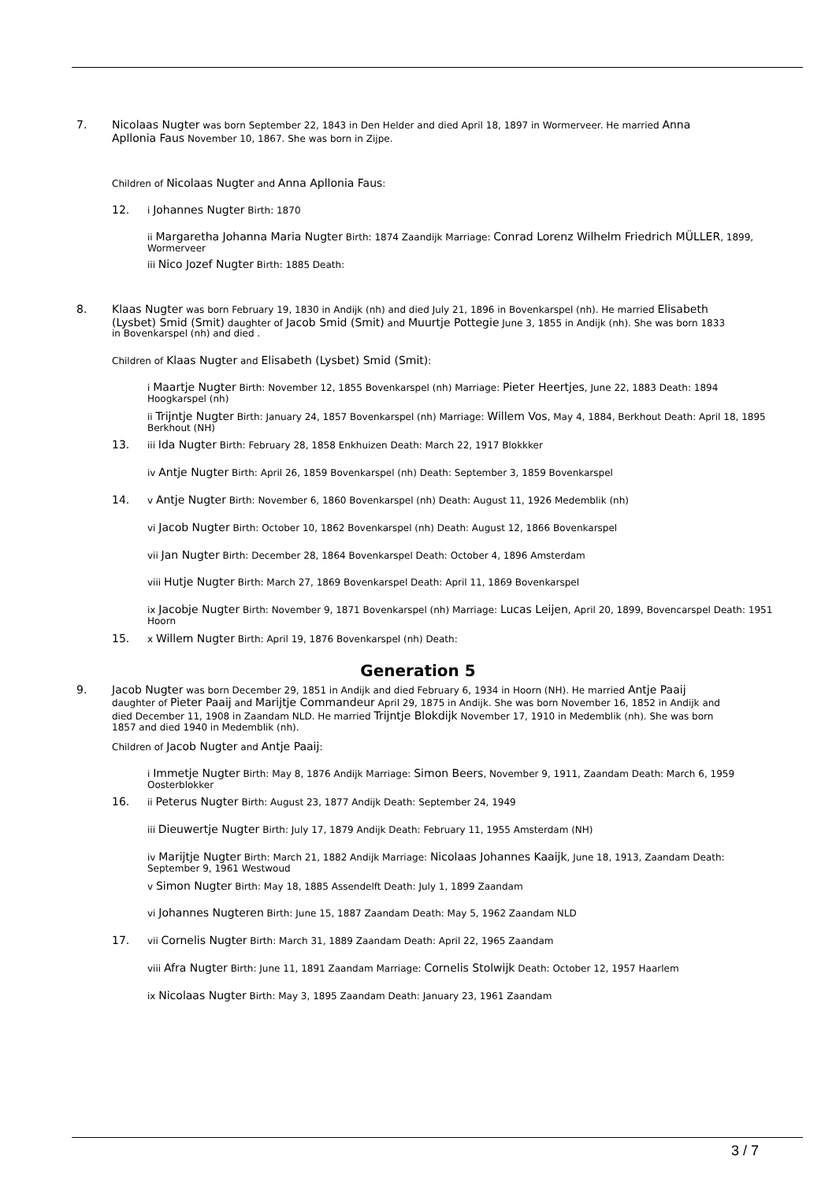7.
Nicolaas Nugter was born September 22, 1843 in Den Helder and died April 18, 1897 in Wormerveer. He married Anna Apllonia Faus November 10, 1867. She was born in Zijpe.
Children of Nicolaas Nugter and Anna Apllonia Faus:
12.
i Johannes Nugter Birth: 1870
ii Margaretha Johanna Maria Nugter Birth: 1874 Zaandijk Marriage: Conrad Lorenz Wilhelm Friedrich MÜLLER, 1899, Wormerveer
iii Nico Jozef Nugter Birth: 1885 Death:
8.
Klaas Nugter was born February 19, 1830 in Andijk (nh) and died July 21, 1896 in Bovenkarspel (nh). He married Elisabeth (Lysbet) Smid (Smit) daughter of Jacob Smid (Smit) and Muurtje Pottegie June 3, 1855 in Andijk (nh). She was born 1833 in Bovenkarspel (nh) and died .
Children of Klaas Nugter and Elisabeth (Lysbet) Smid (Smit):
i Maartje Nugter Birth: November 12, 1855 Bovenkarspel (nh) Marriage: Pieter Heertjes, June 22, 1883 Death: 1894 Hoogkarspel (nh)
ii Trijntje Nugter Birth: January 24, 1857 Bovenkarspel (nh) Marriage: Willem Vos, May 4, 1884, Berkhout Death: April 18, 1895 Berkhout (NH)
13.
iii Ida Nugter Birth: February 28, 1858 Enkhuizen Death: March 22, 1917 Blokkker
iv Antje Nugter Birth: April 26, 1859 Bovenkarspel (nh) Death: September 3, 1859 Bovenkarspel
14.
v Antje Nugter Birth: November 6, 1860 Bovenkarspel (nh) Death: August 11, 1926 Medemblik (nh)
vi Jacob Nugter Birth: October 10, 1862 Bovenkarspel (nh) Death: August 12, 1866 Bovenkarspel
vii Jan Nugter Birth: December 28, 1864 Bovenkarspel Death: October 4, 1896 Amsterdam
viii Hutje Nugter Birth: March 27, 1869 Bovenkarspel Death: April 11, 1869 Bovenkarspel
ix Jacobje Nugter Birth: November 9, 1871 Bovenkarspel (nh) Marriage: Lucas Leijen, April 20, 1899, Bovencarspel Death: 1951 Hoorn
15.
x Willem Nugter Birth: April 19, 1876 Bovenkarspel (nh) Death:
Generation 5
9.
Jacob Nugter was born December 29, 1851 in Andijk and died February 6, 1934 in Hoorn (NH). He married Antje Paaij daughter of Pieter Paaij and Marijtje Commandeur April 29, 1875 in Andijk. She was born November 16, 1852 in Andijk and died December 11, 1908 in Zaandam NLD. He married Trijntje Blokdijk November 17, 1910 in Medemblik (nh). She was born 1857 and died 1940 in Medemblik (nh).
Children of Jacob Nugter and Antje Paaij:
i Immetje Nugter Birth: May 8, 1876 Andijk Marriage: Simon Beers, November 9, 1911, Zaandam Death: March 6, 1959 Oosterblokker
16.
ii Peterus Nugter Birth: August 23, 1877 Andijk Death: September 24, 1949
iii Dieuwertje Nugter Birth: July 17, 1879 Andijk Death: February 11, 1955 Amsterdam (NH)
iv Marijtje Nugter Birth: March 21, 1882 Andijk Marriage: Nicolaas Johannes Kaaijk, June 18, 1913, Zaandam Death: September 9, 1961 Westwoud
v Simon Nugter Birth: May 18, 1885 Assendelft Death: July 1, 1899 Zaandam
vi Johannes Nugteren Birth: June 15, 1887 Zaandam Death: May 5, 1962 Zaandam NLD
17.
vii Cornelis Nugter Birth: March 31, 1889 Zaandam Death: April 22, 1965 Zaandam
viii Afra Nugter Birth: June 11, 1891 Zaandam Marriage: Cornelis Stolwijk Death: October 12, 1957 Haarlem
ix Nicolaas Nugter Birth: May 3, 1895 Zaandam Death: January 23, 1961 Zaandam
3 / 7